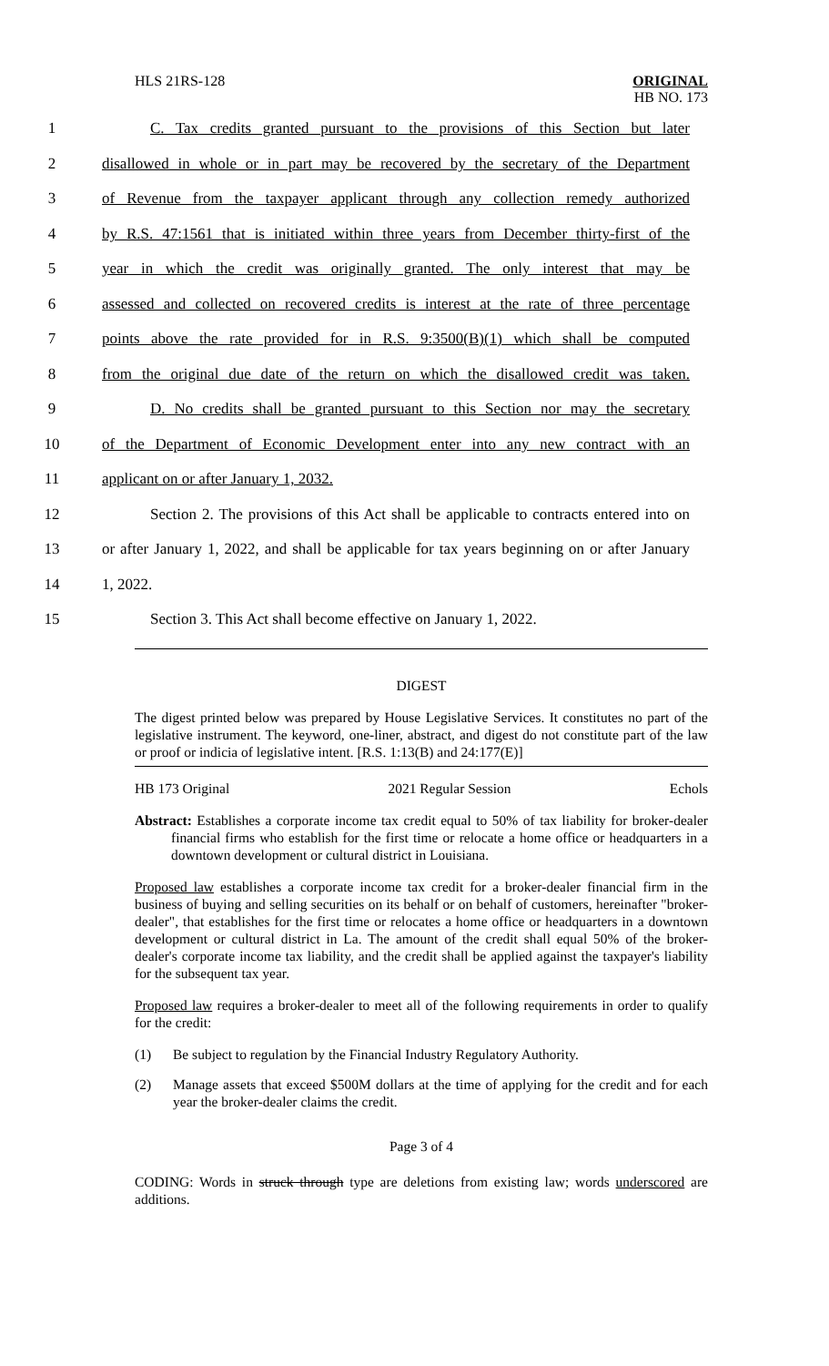HLS 21RS-128
ORIGINAL
HB NO. 173
1 C. Tax credits granted pursuant to the provisions of this Section but later
2 disallowed in whole or in part may be recovered by the secretary of the Department
3 of Revenue from the taxpayer applicant through any collection remedy authorized
4 by R.S. 47:1561 that is initiated within three years from December thirty-first of the
5 year in which the credit was originally granted. The only interest that may be
6 assessed and collected on recovered credits is interest at the rate of three percentage
7 points above the rate provided for in R.S. 9:3500(B)(1) which shall be computed
8 from the original due date of the return on which the disallowed credit was taken.
9 D. No credits shall be granted pursuant to this Section nor may the secretary
10 of the Department of Economic Development enter into any new contract with an
11 applicant on or after January 1, 2032.
12 Section 2. The provisions of this Act shall be applicable to contracts entered into on
13 or after January 1, 2022, and shall be applicable for tax years beginning on or after January
14 1, 2022.
15 Section 3. This Act shall become effective on January 1, 2022.
DIGEST
The digest printed below was prepared by House Legislative Services. It constitutes no part of the legislative instrument. The keyword, one-liner, abstract, and digest do not constitute part of the law or proof or indicia of legislative intent. [R.S. 1:13(B) and 24:177(E)]
HB 173 Original 2021 Regular Session Echols
Abstract: Establishes a corporate income tax credit equal to 50% of tax liability for broker-dealer financial firms who establish for the first time or relocate a home office or headquarters in a downtown development or cultural district in Louisiana.
Proposed law establishes a corporate income tax credit for a broker-dealer financial firm in the business of buying and selling securities on its behalf or on behalf of customers, hereinafter "broker-dealer", that establishes for the first time or relocates a home office or headquarters in a downtown development or cultural district in La. The amount of the credit shall equal 50% of the broker-dealer's corporate income tax liability, and the credit shall be applied against the taxpayer's liability for the subsequent tax year.
Proposed law requires a broker-dealer to meet all of the following requirements in order to qualify for the credit:
(1) Be subject to regulation by the Financial Industry Regulatory Authority.
(2) Manage assets that exceed $500M dollars at the time of applying for the credit and for each year the broker-dealer claims the credit.
Page 3 of 4
CODING: Words in struck through type are deletions from existing law; words underscored are additions.